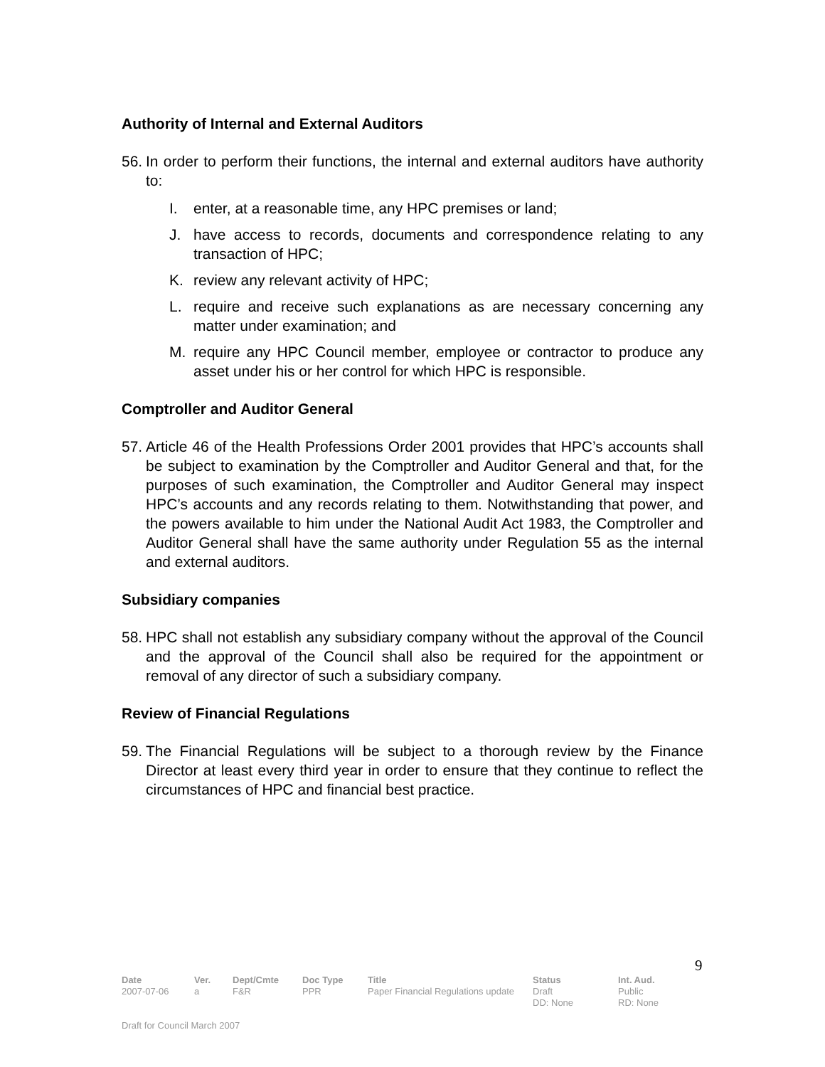Authority of Internal and External Auditors
56. In order to perform their functions, the internal and external auditors have authority to:
I. enter, at a reasonable time, any HPC premises or land;
J. have access to records, documents and correspondence relating to any transaction of HPC;
K. review any relevant activity of HPC;
L. require and receive such explanations as are necessary concerning any matter under examination; and
M. require any HPC Council member, employee or contractor to produce any asset under his or her control for which HPC is responsible.
Comptroller and Auditor General
57. Article 46 of the Health Professions Order 2001 provides that HPC’s accounts shall be subject to examination by the Comptroller and Auditor General and that, for the purposes of such examination, the Comptroller and Auditor General may inspect HPC’s accounts and any records relating to them. Notwithstanding that power, and the powers available to him under the National Audit Act 1983, the Comptroller and Auditor General shall have the same authority under Regulation 55 as the internal and external auditors.
Subsidiary companies
58. HPC shall not establish any subsidiary company without the approval of the Council and the approval of the Council shall also be required for the appointment or removal of any director of such a subsidiary company.
Review of Financial Regulations
59. The Financial Regulations will be subject to a thorough review by the Finance Director at least every third year in order to ensure that they continue to reflect the circumstances of HPC and financial best practice.
9
| Date | Ver. | Dept/Cmte | Doc Type | Title | Status | Int. Aud. |
| --- | --- | --- | --- | --- | --- | --- |
| 2007-07-06 | a | F&R | PPR | Paper Financial Regulations update | Draft DD: None | Public RD: None |
Draft for Council March 2007